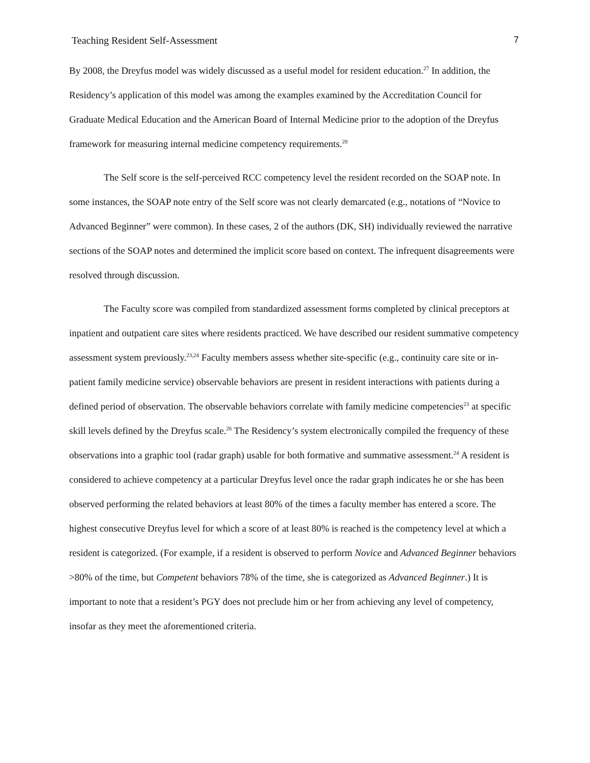Teaching Resident Self-Assessment 7
By 2008, the Dreyfus model was widely discussed as a useful model for resident education.<sup>27</sup> In addition, the Residency’s application of this model was among the examples examined by the Accreditation Council for Graduate Medical Education and the American Board of Internal Medicine prior to the adoption of the Dreyfus framework for measuring internal medicine competency requirements.<sup>28</sup>
The Self score is the self-perceived RCC competency level the resident recorded on the SOAP note. In some instances, the SOAP note entry of the Self score was not clearly demarcated (e.g., notations of “Novice to Advanced Beginner” were common). In these cases, 2 of the authors (DK, SH) individually reviewed the narrative sections of the SOAP notes and determined the implicit score based on context. The infrequent disagreements were resolved through discussion.
The Faculty score was compiled from standardized assessment forms completed by clinical preceptors at inpatient and outpatient care sites where residents practiced. We have described our resident summative competency assessment system previously.<sup>23,24</sup> Faculty members assess whether site-specific (e.g., continuity care site or in-patient family medicine service) observable behaviors are present in resident interactions with patients during a defined period of observation. The observable behaviors correlate with family medicine competencies<sup>23</sup> at specific skill levels defined by the Dreyfus scale.<sup>26</sup> The Residency’s system electronically compiled the frequency of these observations into a graphic tool (radar graph) usable for both formative and summative assessment.<sup>24</sup> A resident is considered to achieve competency at a particular Dreyfus level once the radar graph indicates he or she has been observed performing the related behaviors at least 80% of the times a faculty member has entered a score. The highest consecutive Dreyfus level for which a score of at least 80% is reached is the competency level at which a resident is categorized. (For example, if a resident is observed to perform Novice and Advanced Beginner behaviors >80% of the time, but Competent behaviors 78% of the time, she is categorized as Advanced Beginner.) It is important to note that a resident’s PGY does not preclude him or her from achieving any level of competency, insofar as they meet the aforementioned criteria.